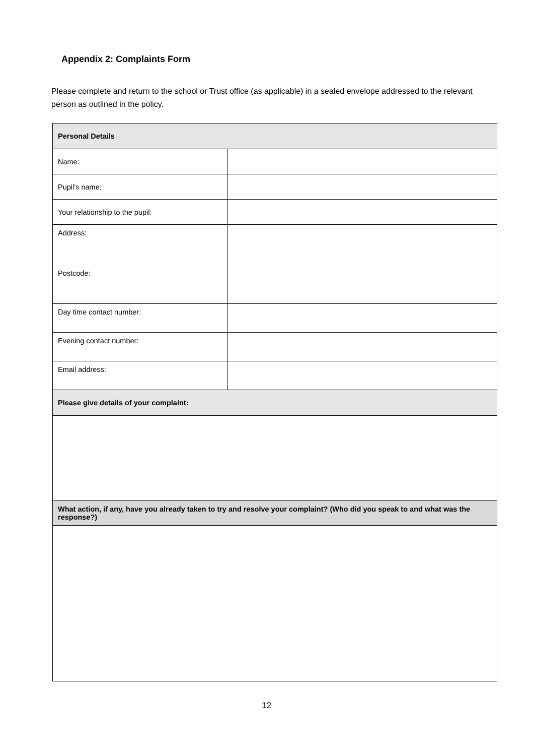Appendix 2: Complaints Form
Please complete and return to the school or Trust office (as applicable) in a sealed envelope addressed to the relevant person as outlined in the policy.
| Personal Details | |
| Name: | |
| Pupil’s name: | |
| Your relationship to the pupil: | |
| Address: Postcode: | |
| Day time contact number: | |
| Evening contact number: | |
| Email address: | |
| Please give details of your complaint: | |
| What action, if any, have you already taken to try and resolve your complaint? (Who did you speak to and what was the response?) | |
12